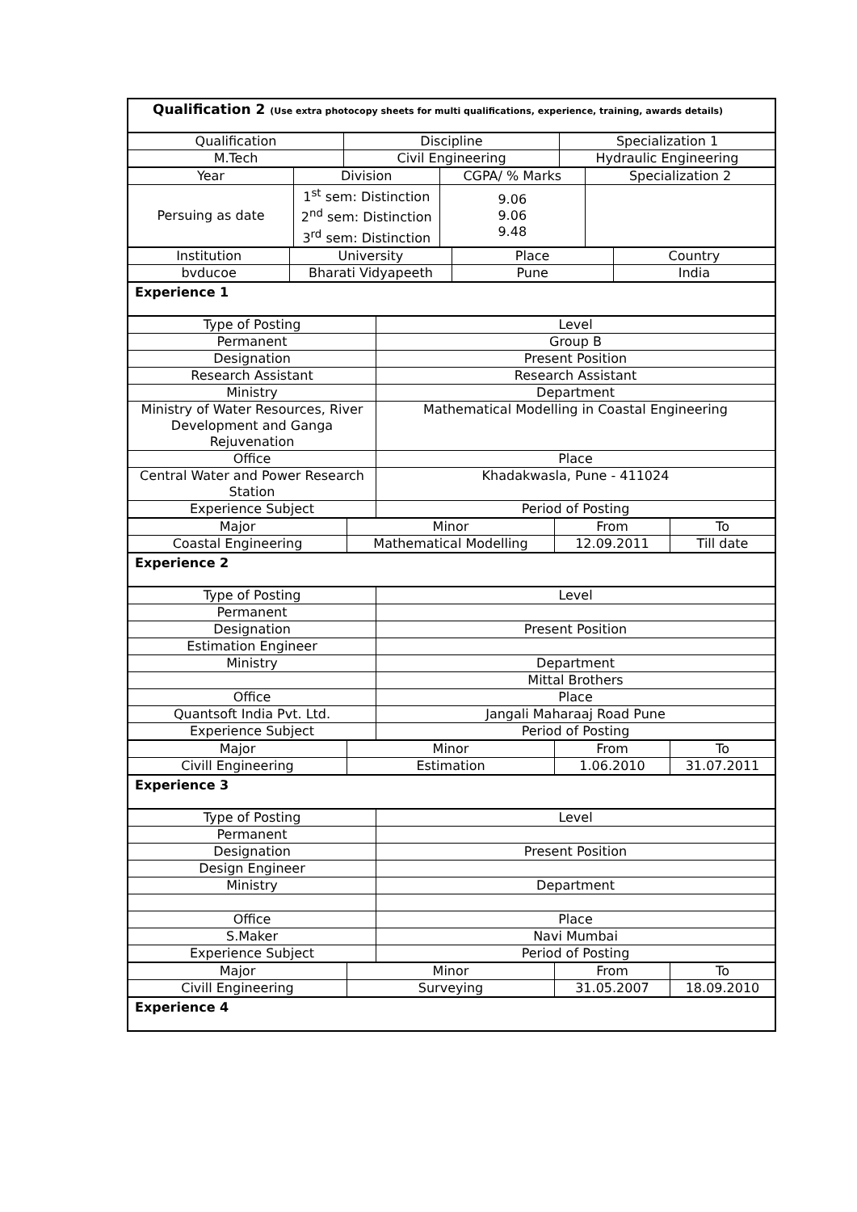Qualification 2 (Use extra photocopy sheets for multi qualifications, experience, training, awards details)
| Qualification | Discipline | Specialization 1 |
| M.Tech | Civil Engineering | Hydraulic Engineering |
| Year | Division | CGPA/ % Marks | Specialization 2 |
| Persuing as date | 1<sup>st</sup> sem: Distinction 2<sup>nd</sup> sem: Distinction 3<sup>rd</sup> sem: Distinction | 9.06 9.06 9.48 | |
| Institution | University | Place | Country |
| bvducoe | Bharati Vidyapeeth | Pune | India |
Experience 1
| Type of Posting | Level |
| Permanent | Group B |
| Designation | Present Position |
| Research Assistant | Research Assistant |
| Ministry | Department |
| Ministry of Water Resources, River Development and Ganga Rejuvenation | Mathematical Modelling in Coastal Engineering |
| Office | Place |
| Central Water and Power Research Station | Khadakwasla, Pune - 411024 |
| Experience Subject | Period of Posting |
| Major | Minor | From | To |
| Coastal Engineering | Mathematical Modelling | 12.09.2011 | Till date |
Experience 2
| Type of Posting | Level |
| Permanent | |
| Designation | Present Position |
| Estimation Engineer | |
| Ministry | Department |
| | Mittal Brothers |
| Office | Place |
| Quantsoft India Pvt. Ltd. | Jangali Maharaaj Road Pune |
| Experience Subject | Period of Posting |
| Major | Minor | From | To |
| Civill Engineering | Estimation | 1.06.2010 | 31.07.2011 |
Experience 3
| Type of Posting | Level |
| Permanent | |
| Designation | Present Position |
| Design Engineer | |
| Ministry | Department |
| Office | Place |
| S.Maker | Navi Mumbai |
| Experience Subject | Period of Posting |
| Major | Minor | From | To |
| Civill Engineering | Surveying | 31.05.2007 | 18.09.2010 |
Experience 4